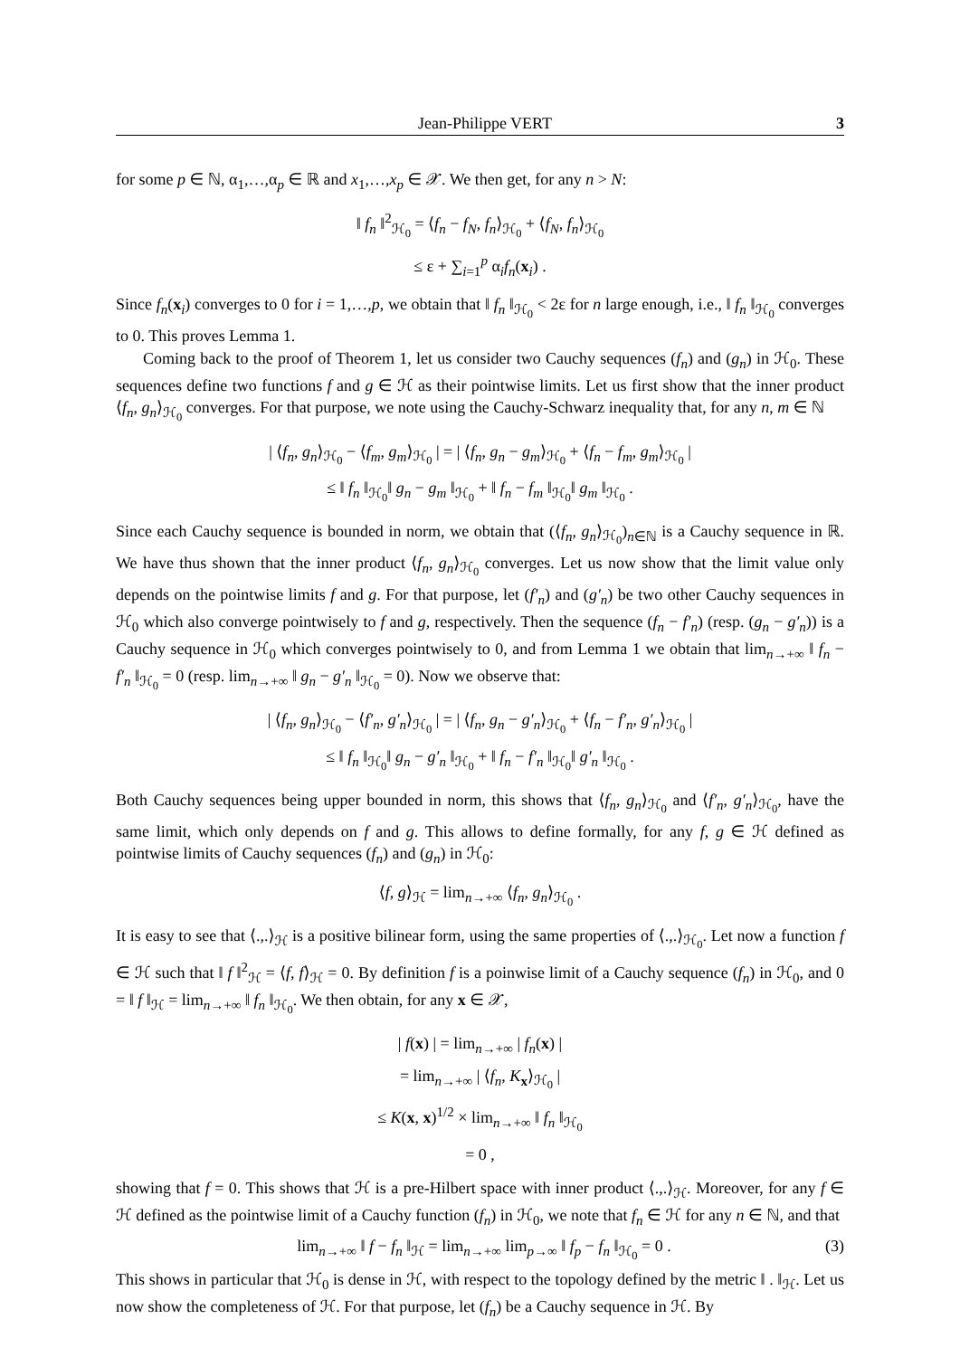Jean-Philippe VERT 3
for some p ∈ ℕ, α<sub>1</sub>,…,α<sub>p</sub> ∈ ℝ and x<sub>1</sub>,…,x<sub>p</sub> ∈ 𝒳. We then get, for any n > N:
‖ f<sub>n</sub> ‖<sup>2</sup><sub>ℋ<sub>0</sub></sub> = ⟨f<sub>n</sub> − f<sub>N</sub>, f<sub>n</sub>⟩<sub>ℋ<sub>0</sub></sub> + ⟨f<sub>N</sub>, f<sub>n</sub>⟩<sub>ℋ<sub>0</sub></sub>
≤ ε + ∑<sub>i=1</sub><sup>p</sup> α<sub>i</sub>f<sub>n</sub>(x<sub>i</sub>) .
Since f<sub>n</sub>(x<sub>i</sub>) converges to 0 for i = 1,…,p, we obtain that ‖ f<sub>n</sub> ‖<sub>ℋ<sub>0</sub></sub> < 2ε for n large enough, i.e., ‖ f<sub>n</sub> ‖<sub>ℋ<sub>0</sub></sub> converges to 0. This proves Lemma 1.
Coming back to the proof of Theorem 1, let us consider two Cauchy sequences (f<sub>n</sub>) and (g<sub>n</sub>) in ℋ<sub>0</sub>. These sequences define two functions f and g ∈ ℋ as their pointwise limits. Let us first show that the inner product ⟨f<sub>n</sub>, g<sub>n</sub>⟩<sub>ℋ<sub>0</sub></sub> converges. For that purpose, we note using the Cauchy-Schwarz inequality that, for any n, m ∈ ℕ
| ⟨f<sub>n</sub>, g<sub>n</sub>⟩<sub>ℋ<sub>0</sub></sub> − ⟨f<sub>m</sub>, g<sub>m</sub>⟩<sub>ℋ<sub>0</sub></sub> | = | ⟨f<sub>n</sub>, g<sub>n</sub> − g<sub>m</sub>⟩<sub>ℋ<sub>0</sub></sub> + ⟨f<sub>n</sub> − f<sub>m</sub>, g<sub>m</sub>⟩<sub>ℋ<sub>0</sub></sub> |
≤ ‖ f<sub>n</sub> ‖<sub>ℋ<sub>0</sub></sub>‖ g<sub>n</sub> − g<sub>m</sub> ‖<sub>ℋ<sub>0</sub></sub> + ‖ f<sub>n</sub> − f<sub>m</sub> ‖<sub>ℋ<sub>0</sub></sub>‖ g<sub>m</sub> ‖<sub>ℋ<sub>0</sub></sub> .
Since each Cauchy sequence is bounded in norm, we obtain that (⟨f<sub>n</sub>, g<sub>n</sub>⟩<sub>ℋ<sub>0</sub></sub>)<sub>n∈ℕ</sub> is a Cauchy sequence in ℝ. We have thus shown that the inner product ⟨f<sub>n</sub>, g<sub>n</sub>⟩<sub>ℋ<sub>0</sub></sub> converges. Let us now show that the limit value only depends on the pointwise limits f and g. For that purpose, let (f′<sub>n</sub>) and (g′<sub>n</sub>) be two other Cauchy sequences in ℋ<sub>0</sub> which also converge pointwisely to f and g, respectively. Then the sequence (f<sub>n</sub> − f′<sub>n</sub>) (resp. (g<sub>n</sub> − g′<sub>n</sub>)) is a Cauchy sequence in ℋ<sub>0</sub> which converges pointwisely to 0, and from Lemma 1 we obtain that lim<sub>n→+∞</sub> ‖ f<sub>n</sub> − f′<sub>n</sub> ‖<sub>ℋ<sub>0</sub></sub> = 0 (resp. lim<sub>n→+∞</sub> ‖ g<sub>n</sub> − g′<sub>n</sub> ‖<sub>ℋ<sub>0</sub></sub> = 0). Now we observe that:
| ⟨f<sub>n</sub>, g<sub>n</sub>⟩<sub>ℋ<sub>0</sub></sub> − ⟨f′<sub>n</sub>, g′<sub>n</sub>⟩<sub>ℋ<sub>0</sub></sub> | = | ⟨f<sub>n</sub>, g<sub>n</sub> − g′<sub>n</sub>⟩<sub>ℋ<sub>0</sub></sub> + ⟨f<sub>n</sub> − f′<sub>n</sub>, g′<sub>n</sub>⟩<sub>ℋ<sub>0</sub></sub> |
≤ ‖ f<sub>n</sub> ‖<sub>ℋ<sub>0</sub></sub>‖ g<sub>n</sub> − g′<sub>n</sub> ‖<sub>ℋ<sub>0</sub></sub> + ‖ f<sub>n</sub> − f′<sub>n</sub> ‖<sub>ℋ<sub>0</sub></sub>‖ g′<sub>n</sub> ‖<sub>ℋ<sub>0</sub></sub> .
Both Cauchy sequences being upper bounded in norm, this shows that ⟨f<sub>n</sub>, g<sub>n</sub>⟩<sub>ℋ<sub>0</sub></sub> and ⟨f′<sub>n</sub>, g′<sub>n</sub>⟩<sub>ℋ<sub>0</sub></sub>, have the same limit, which only depends on f and g. This allows to define formally, for any f, g ∈ ℋ defined as pointwise limits of Cauchy sequences (f<sub>n</sub>) and (g<sub>n</sub>) in ℋ<sub>0</sub>:
⟨f, g⟩<sub>ℋ</sub> = lim<sub>n→+∞</sub> ⟨f<sub>n</sub>, g<sub>n</sub>⟩<sub>ℋ<sub>0</sub></sub> .
It is easy to see that ⟨.,.⟩<sub>ℋ</sub> is a positive bilinear form, using the same properties of ⟨.,.⟩<sub>ℋ<sub>0</sub></sub>. Let now a function f ∈ ℋ such that ‖ f ‖<sup>2</sup><sub>ℋ</sub> = ⟨f, f⟩<sub>ℋ</sub> = 0. By definition f is a poinwise limit of a Cauchy sequence (f<sub>n</sub>) in ℋ<sub>0</sub>, and 0 = ‖ f ‖<sub>ℋ</sub> = lim<sub>n→+∞</sub> ‖ f<sub>n</sub> ‖<sub>ℋ<sub>0</sub></sub>. We then obtain, for any x ∈ 𝒳,
| f(x) | = lim<sub>n→+∞</sub> | f<sub>n</sub>(x) |
= lim<sub>n→+∞</sub> | ⟨f<sub>n</sub>, K<sub>x</sub>⟩<sub>ℋ<sub>0</sub></sub> |
≤ K(x, x)<sup>1/2</sup> × lim<sub>n→+∞</sub> ‖ f<sub>n</sub> ‖<sub>ℋ<sub>0</sub></sub>
= 0 ,
showing that f = 0. This shows that ℋ is a pre-Hilbert space with inner product ⟨.,.⟩<sub>ℋ</sub>. Moreover, for any f ∈ ℋ defined as the pointwise limit of a Cauchy function (f<sub>n</sub>) in ℋ<sub>0</sub>, we note that f<sub>n</sub> ∈ ℋ for any n ∈ ℕ, and that
lim<sub>n→+∞</sub> ‖ f − f<sub>n</sub> ‖<sub>ℋ</sub> = lim<sub>n→+∞</sub> lim<sub>p→∞</sub> ‖ f<sub>p</sub> − f<sub>n</sub> ‖<sub>ℋ<sub>0</sub></sub> = 0 . (3)
This shows in particular that ℋ<sub>0</sub> is dense in ℋ, with respect to the topology defined by the metric ‖ . ‖<sub>ℋ</sub>. Let us now show the completeness of ℋ. For that purpose, let (f<sub>n</sub>) be a Cauchy sequence in ℋ. By